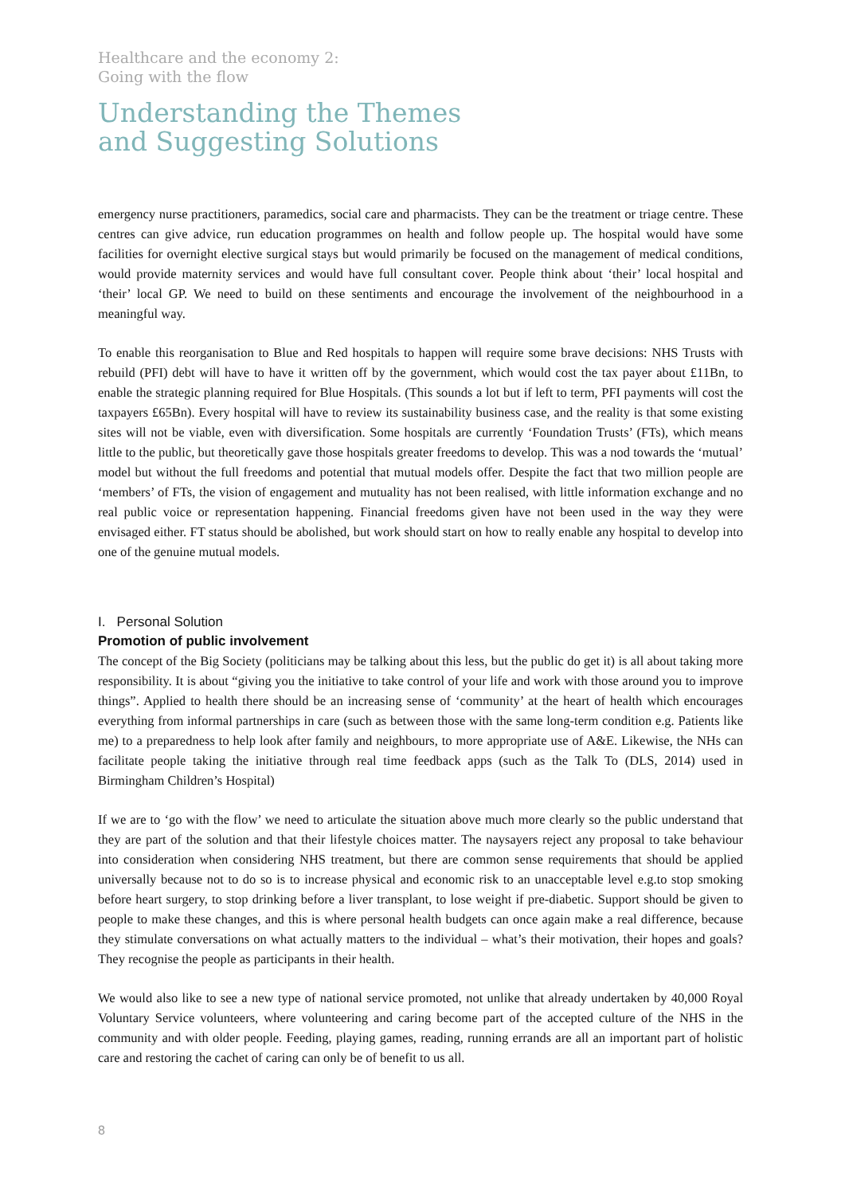Healthcare and the economy 2:
Going with the flow
Understanding the Themes
and Suggesting Solutions
emergency nurse practitioners, paramedics, social care and pharmacists. They can be the treatment or triage centre. These centres can give advice, run education programmes on health and follow people up. The hospital would have some facilities for overnight elective surgical stays but would primarily be focused on the management of medical conditions, would provide maternity services and would have full consultant cover. People think about ‘their’ local hospital and ‘their’ local GP. We need to build on these sentiments and encourage the involvement of the neighbourhood in a meaningful way.
To enable this reorganisation to Blue and Red hospitals to happen will require some brave decisions: NHS Trusts with rebuild (PFI) debt will have to have it written off by the government, which would cost the tax payer about £11Bn, to enable the strategic planning required for Blue Hospitals. (This sounds a lot but if left to term, PFI payments will cost the taxpayers £65Bn). Every hospital will have to review its sustainability business case, and the reality is that some existing sites will not be viable, even with diversification. Some hospitals are currently ‘Foundation Trusts’ (FTs), which means little to the public, but theoretically gave those hospitals greater freedoms to develop. This was a nod towards the ‘mutual’ model but without the full freedoms and potential that mutual models offer. Despite the fact that two million people are ‘members’ of FTs, the vision of engagement and mutuality has not been realised, with little information exchange and no real public voice or representation happening. Financial freedoms given have not been used in the way they were envisaged either. FT status should be abolished, but work should start on how to really enable any hospital to develop into one of the genuine mutual models.
I. Personal Solution
Promotion of public involvement
The concept of the Big Society (politicians may be talking about this less, but the public do get it) is all about taking more responsibility. It is about “giving you the initiative to take control of your life and work with those around you to improve things”. Applied to health there should be an increasing sense of ‘community’ at the heart of health which encourages everything from informal partnerships in care (such as between those with the same long-term condition e.g. Patients like me) to a preparedness to help look after family and neighbours, to more appropriate use of A&E. Likewise, the NHs can facilitate people taking the initiative through real time feedback apps (such as the Talk To (DLS, 2014) used in Birmingham Children’s Hospital)
If we are to ‘go with the flow’ we need to articulate the situation above much more clearly so the public understand that they are part of the solution and that their lifestyle choices matter. The naysayers reject any proposal to take behaviour into consideration when considering NHS treatment, but there are common sense requirements that should be applied universally because not to do so is to increase physical and economic risk to an unacceptable level e.g.to stop smoking before heart surgery, to stop drinking before a liver transplant, to lose weight if pre-diabetic. Support should be given to people to make these changes, and this is where personal health budgets can once again make a real difference, because they stimulate conversations on what actually matters to the individual – what’s their motivation, their hopes and goals? They recognise the people as participants in their health.
We would also like to see a new type of national service promoted, not unlike that already undertaken by 40,000 Royal Voluntary Service volunteers, where volunteering and caring become part of the accepted culture of the NHS in the community and with older people. Feeding, playing games, reading, running errands are all an important part of holistic care and restoring the cachet of caring can only be of benefit to us all.
8